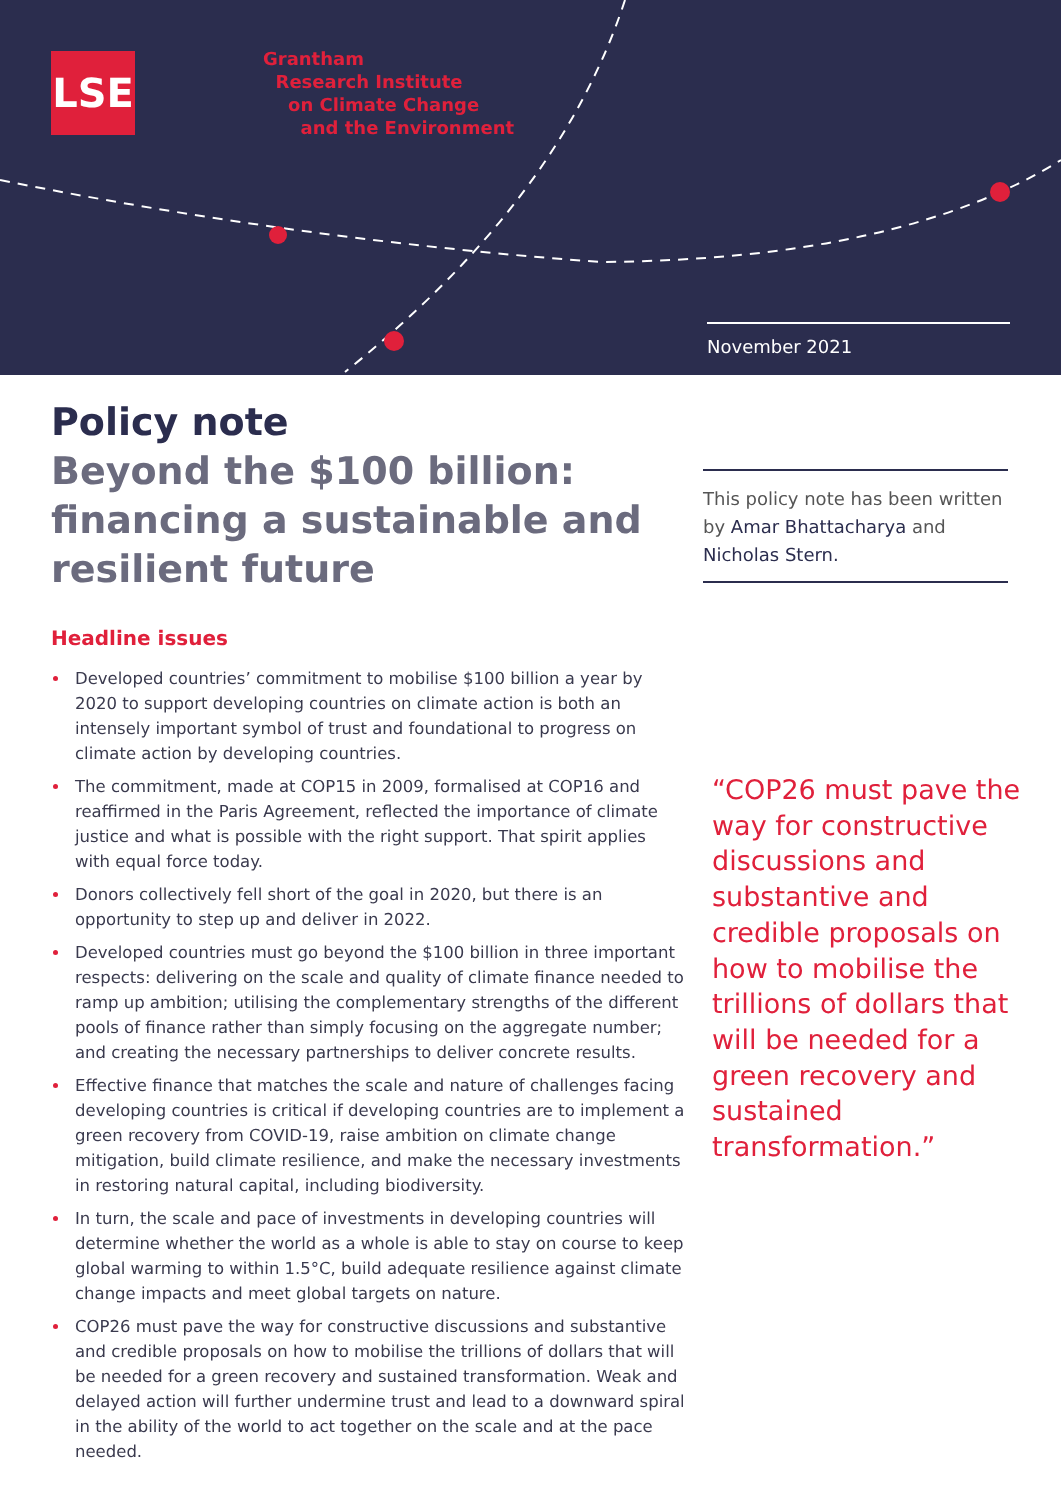LSE
Grantham
Research Institute
on Climate Change
and the Environment
November 2021
Policy note
Beyond the $100 billion: financing a sustainable and resilient future
Headline issues
Developed countries’ commitment to mobilise $100 billion a year by 2020 to support developing countries on climate action is both an intensely important symbol of trust and foundational to progress on climate action by developing countries.
The commitment, made at COP15 in 2009, formalised at COP16 and reaffirmed in the Paris Agreement, reflected the importance of climate justice and what is possible with the right support. That spirit applies with equal force today.
Donors collectively fell short of the goal in 2020, but there is an opportunity to step up and deliver in 2022.
Developed countries must go beyond the $100 billion in three important respects: delivering on the scale and quality of climate finance needed to ramp up ambition; utilising the complementary strengths of the different pools of finance rather than simply focusing on the aggregate number; and creating the necessary partnerships to deliver concrete results.
Effective finance that matches the scale and nature of challenges facing developing countries is critical if developing countries are to implement a green recovery from COVID-19, raise ambition on climate change mitigation, build climate resilience, and make the necessary investments in restoring natural capital, including biodiversity.
In turn, the scale and pace of investments in developing countries will determine whether the world as a whole is able to stay on course to keep global warming to within 1.5°C, build adequate resilience against climate change impacts and meet global targets on nature.
COP26 must pave the way for constructive discussions and substantive and credible proposals on how to mobilise the trillions of dollars that will be needed for a green recovery and sustained transformation. Weak and delayed action will further undermine trust and lead to a downward spiral in the ability of the world to act together on the scale and at the pace needed.
This policy note has been written by Amar Bhattacharya and Nicholas Stern.
“COP26 must pave the way for constructive discussions and substantive and credible proposals on how to mobilise the trillions of dollars that will be needed for a green recovery and sustained transformation.”